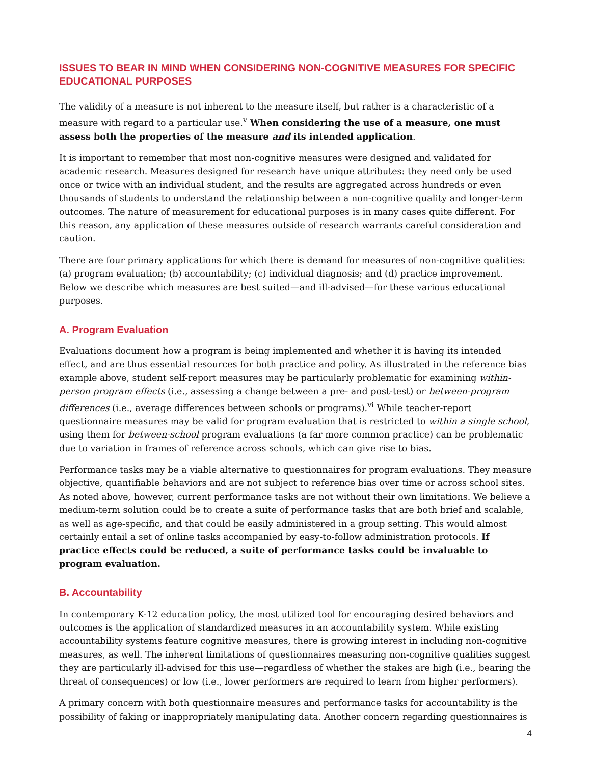ISSUES TO BEAR IN MIND WHEN CONSIDERING NON-COGNITIVE MEASURES FOR SPECIFIC EDUCATIONAL PURPOSES
The validity of a measure is not inherent to the measure itself, but rather is a characteristic of a measure with regard to a particular use.<sup>v</sup> When considering the use of a measure, one must assess both the properties of the measure and its intended application.
It is important to remember that most non-cognitive measures were designed and validated for academic research. Measures designed for research have unique attributes: they need only be used once or twice with an individual student, and the results are aggregated across hundreds or even thousands of students to understand the relationship between a non-cognitive quality and longer-term outcomes. The nature of measurement for educational purposes is in many cases quite different. For this reason, any application of these measures outside of research warrants careful consideration and caution.
There are four primary applications for which there is demand for measures of non-cognitive qualities: (a) program evaluation; (b) accountability; (c) individual diagnosis; and (d) practice improvement. Below we describe which measures are best suited—and ill-advised—for these various educational purposes.
A. Program Evaluation
Evaluations document how a program is being implemented and whether it is having its intended effect, and are thus essential resources for both practice and policy. As illustrated in the reference bias example above, student self-report measures may be particularly problematic for examining within-person program effects (i.e., assessing a change between a pre- and post-test) or between-program differences (i.e., average differences between schools or programs).<sup>vi</sup> While teacher-report questionnaire measures may be valid for program evaluation that is restricted to within a single school, using them for between-school program evaluations (a far more common practice) can be problematic due to variation in frames of reference across schools, which can give rise to bias.
Performance tasks may be a viable alternative to questionnaires for program evaluations. They measure objective, quantifiable behaviors and are not subject to reference bias over time or across school sites. As noted above, however, current performance tasks are not without their own limitations. We believe a medium-term solution could be to create a suite of performance tasks that are both brief and scalable, as well as age-specific, and that could be easily administered in a group setting. This would almost certainly entail a set of online tasks accompanied by easy-to-follow administration protocols. If practice effects could be reduced, a suite of performance tasks could be invaluable to program evaluation.
B. Accountability
In contemporary K-12 education policy, the most utilized tool for encouraging desired behaviors and outcomes is the application of standardized measures in an accountability system. While existing accountability systems feature cognitive measures, there is growing interest in including non-cognitive measures, as well. The inherent limitations of questionnaires measuring non-cognitive qualities suggest they are particularly ill-advised for this use—regardless of whether the stakes are high (i.e., bearing the threat of consequences) or low (i.e., lower performers are required to learn from higher performers).
A primary concern with both questionnaire measures and performance tasks for accountability is the possibility of faking or inappropriately manipulating data. Another concern regarding questionnaires is
4